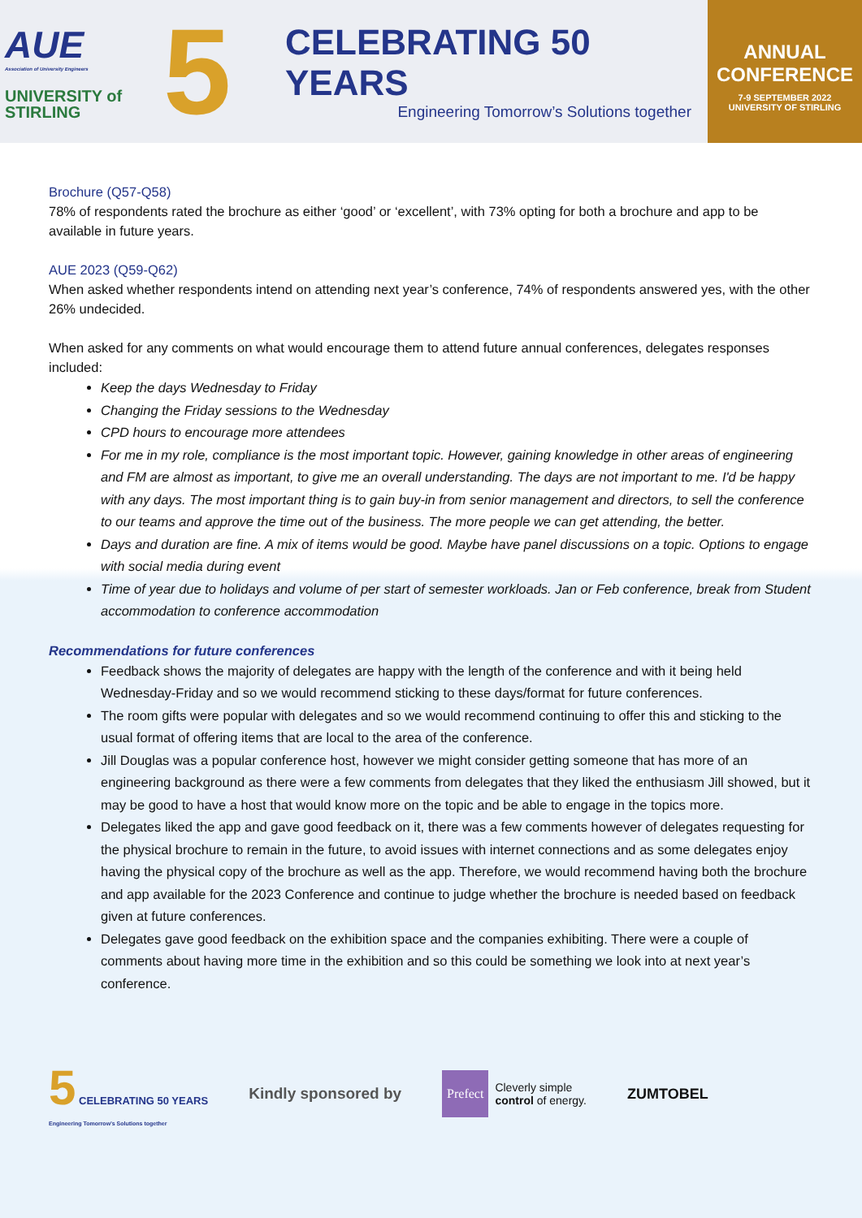AUE
Association of University Engineers
UNIVERSITY of
STIRLING
5
CELEBRATING 50 YEARS
Engineering Tomorrow’s Solutions together
ANNUAL
CONFERENCE
7-9 SEPTEMBER 2022
UNIVERSITY OF STIRLING
Brochure (Q57-Q58)
78% of respondents rated the brochure as either ‘good’ or ‘excellent’, with 73% opting for both a brochure and app to be available in future years.
AUE 2023 (Q59-Q62)
When asked whether respondents intend on attending next year’s conference, 74% of respondents answered yes, with the other 26% undecided.
When asked for any comments on what would encourage them to attend future annual conferences, delegates responses included:
Keep the days Wednesday to Friday
Changing the Friday sessions to the Wednesday
CPD hours to encourage more attendees
For me in my role, compliance is the most important topic. However, gaining knowledge in other areas of engineering and FM are almost as important, to give me an overall understanding. The days are not important to me. I'd be happy with any days. The most important thing is to gain buy-in from senior management and directors, to sell the conference to our teams and approve the time out of the business. The more people we can get attending, the better.
Days and duration are fine. A mix of items would be good. Maybe have panel discussions on a topic. Options to engage with social media during event
Time of year due to holidays and volume of per start of semester workloads. Jan or Feb conference, break from Student accommodation to conference accommodation
Recommendations for future conferences
Feedback shows the majority of delegates are happy with the length of the conference and with it being held Wednesday-Friday and so we would recommend sticking to these days/format for future conferences.
The room gifts were popular with delegates and so we would recommend continuing to offer this and sticking to the usual format of offering items that are local to the area of the conference.
Jill Douglas was a popular conference host, however we might consider getting someone that has more of an engineering background as there were a few comments from delegates that they liked the enthusiasm Jill showed, but it may be good to have a host that would know more on the topic and be able to engage in the topics more.
Delegates liked the app and gave good feedback on it, there was a few comments however of delegates requesting for the physical brochure to remain in the future, to avoid issues with internet connections and as some delegates enjoy having the physical copy of the brochure as well as the app. Therefore, we would recommend having both the brochure and app available for the 2023 Conference and continue to judge whether the brochure is needed based on feedback given at future conferences.
Delegates gave good feedback on the exhibition space and the companies exhibiting. There were a couple of comments about having more time in the exhibition and so this could be something we look into at next year’s conference.
5 CELEBRATING 50 YEARS
Engineering Tomorrow’s Solutions together
Kindly sponsored by
Prefect Cleverly simple
control of energy.
ZUMTOBEL